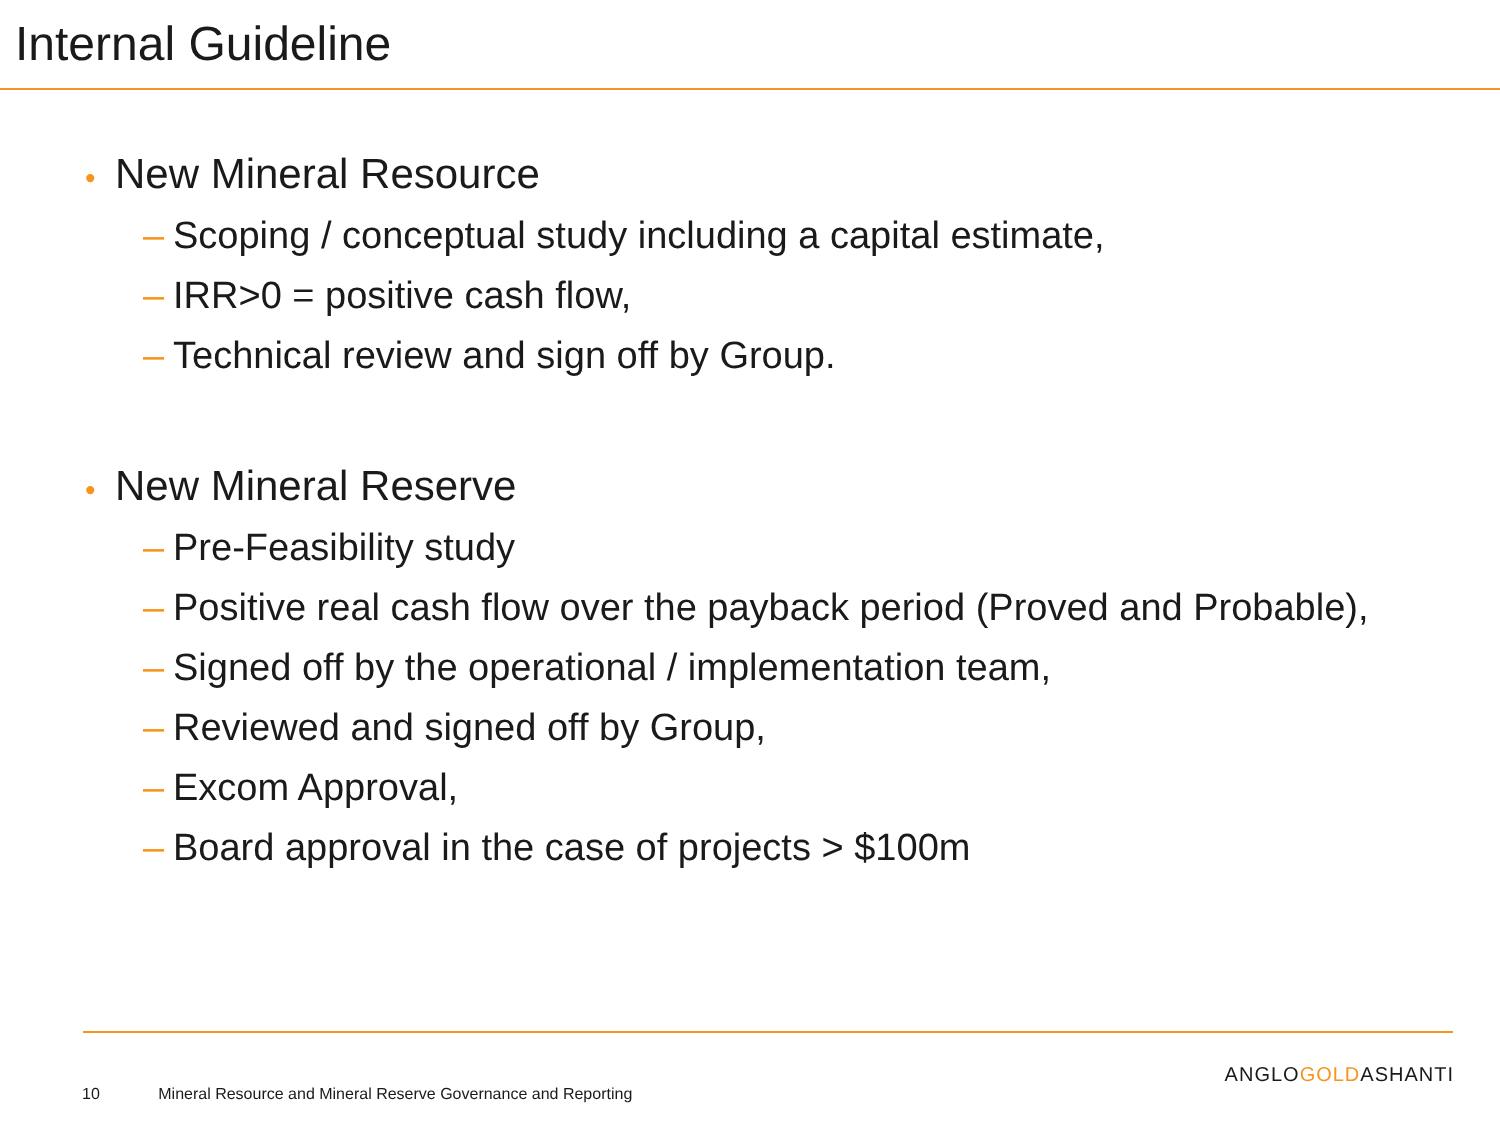Internal Guideline
• New Mineral Resource
– Scoping / conceptual study including a capital estimate,
– IRR>0 = positive cash flow,
– Technical review and sign off by Group.
• New Mineral Reserve
– Pre-Feasibility study
– Positive real cash flow over the payback period (Proved and Probable),
– Signed off by the operational / implementation team,
– Reviewed and signed off by Group,
– Excom Approval,
– Board approval in the case of projects > $100m
ANGLOGOLDASHANTI
10 Mineral Resource and Mineral Reserve Governance and Reporting